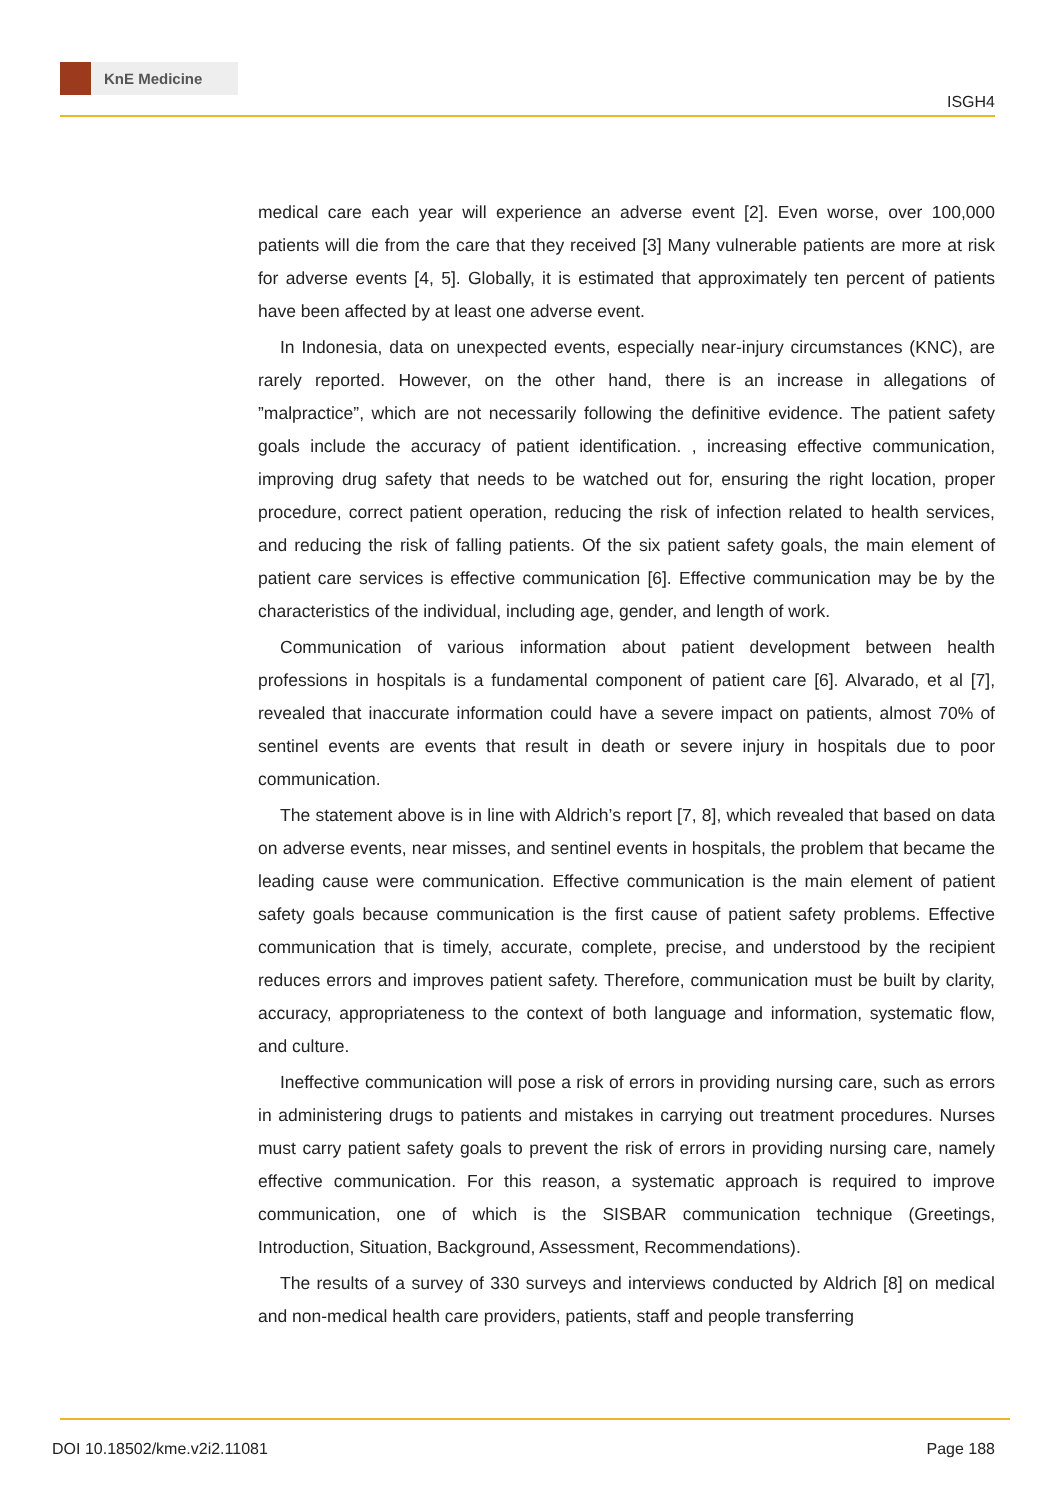KnE Medicine
ISGH4
medical care each year will experience an adverse event [2]. Even worse, over 100,000 patients will die from the care that they received [3] Many vulnerable patients are more at risk for adverse events [4, 5]. Globally, it is estimated that approximately ten percent of patients have been affected by at least one adverse event.
In Indonesia, data on unexpected events, especially near-injury circumstances (KNC), are rarely reported. However, on the other hand, there is an increase in allegations of ”malpractice”, which are not necessarily following the definitive evidence. The patient safety goals include the accuracy of patient identification. , increasing effective communication, improving drug safety that needs to be watched out for, ensuring the right location, proper procedure, correct patient operation, reducing the risk of infection related to health services, and reducing the risk of falling patients. Of the six patient safety goals, the main element of patient care services is effective communication [6]. Effective communication may be by the characteristics of the individual, including age, gender, and length of work.
Communication of various information about patient development between health professions in hospitals is a fundamental component of patient care [6]. Alvarado, et al [7], revealed that inaccurate information could have a severe impact on patients, almost 70% of sentinel events are events that result in death or severe injury in hospitals due to poor communication.
The statement above is in line with Aldrich’s report [7, 8], which revealed that based on data on adverse events, near misses, and sentinel events in hospitals, the problem that became the leading cause were communication. Effective communication is the main element of patient safety goals because communication is the first cause of patient safety problems. Effective communication that is timely, accurate, complete, precise, and understood by the recipient reduces errors and improves patient safety. Therefore, communication must be built by clarity, accuracy, appropriateness to the context of both language and information, systematic flow, and culture.
Ineffective communication will pose a risk of errors in providing nursing care, such as errors in administering drugs to patients and mistakes in carrying out treatment procedures. Nurses must carry patient safety goals to prevent the risk of errors in providing nursing care, namely effective communication. For this reason, a systematic approach is required to improve communication, one of which is the SISBAR communication technique (Greetings, Introduction, Situation, Background, Assessment, Recommendations).
The results of a survey of 330 surveys and interviews conducted by Aldrich [8] on medical and non-medical health care providers, patients, staff and people transferring
DOI 10.18502/kme.v2i2.11081 Page 188